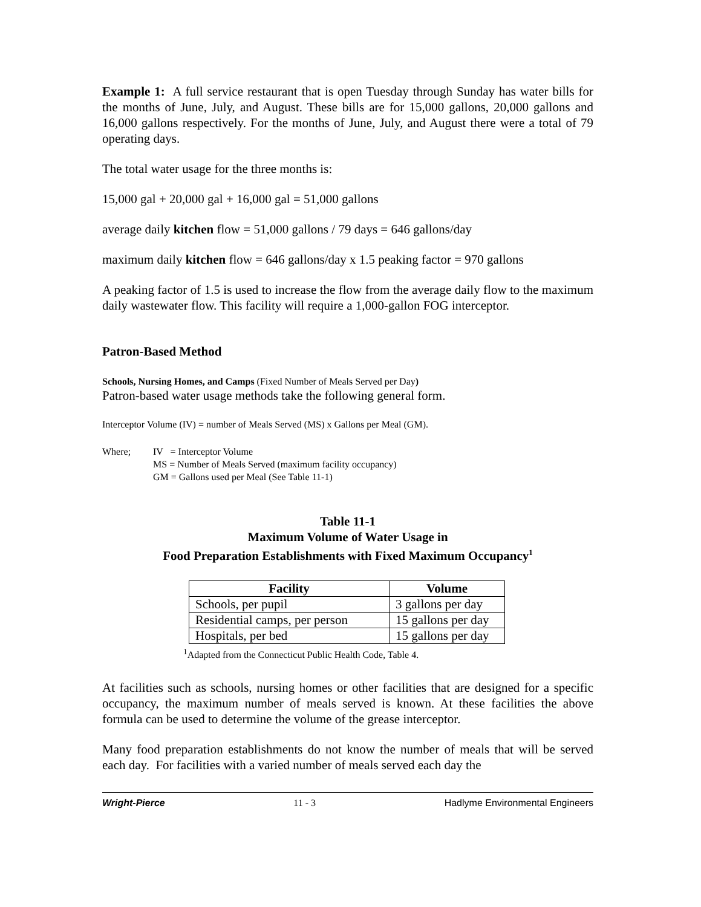Example 1: A full service restaurant that is open Tuesday through Sunday has water bills for the months of June, July, and August. These bills are for 15,000 gallons, 20,000 gallons and 16,000 gallons respectively. For the months of June, July, and August there were a total of 79 operating days.
The total water usage for the three months is:
15,000 gal + 20,000 gal + 16,000 gal = 51,000 gallons
average daily kitchen flow = 51,000 gallons / 79 days = 646 gallons/day
maximum daily kitchen flow = 646 gallons/day x 1.5 peaking factor = 970 gallons
A peaking factor of 1.5 is used to increase the flow from the average daily flow to the maximum daily wastewater flow. This facility will require a 1,000-gallon FOG interceptor.
Patron-Based Method
Schools, Nursing Homes, and Camps (Fixed Number of Meals Served per Day)
Patron-based water usage methods take the following general form.
Interceptor Volume (IV) = number of Meals Served (MS) x Gallons per Meal (GM).
Where; IV = Interceptor Volume
MS = Number of Meals Served (maximum facility occupancy)
GM = Gallons used per Meal (See Table 11-1)
Table 11-1
Maximum Volume of Water Usage in
Food Preparation Establishments with Fixed Maximum Occupancy<sup>1</sup>
| Facility | Volume |
| --- | --- |
| Schools, per pupil | 3 gallons per day |
| Residential camps, per person | 15 gallons per day |
| Hospitals, per bed | 15 gallons per day |
<sup>1</sup> Adapted from the Connecticut Public Health Code, Table 4.
At facilities such as schools, nursing homes or other facilities that are designed for a specific occupancy, the maximum number of meals served is known. At these facilities the above formula can be used to determine the volume of the grease interceptor.
Many food preparation establishments do not know the number of meals that will be served each day. For facilities with a varied number of meals served each day the
Wright-Pierce 11 - 3 Hadlyme Environmental Engineers